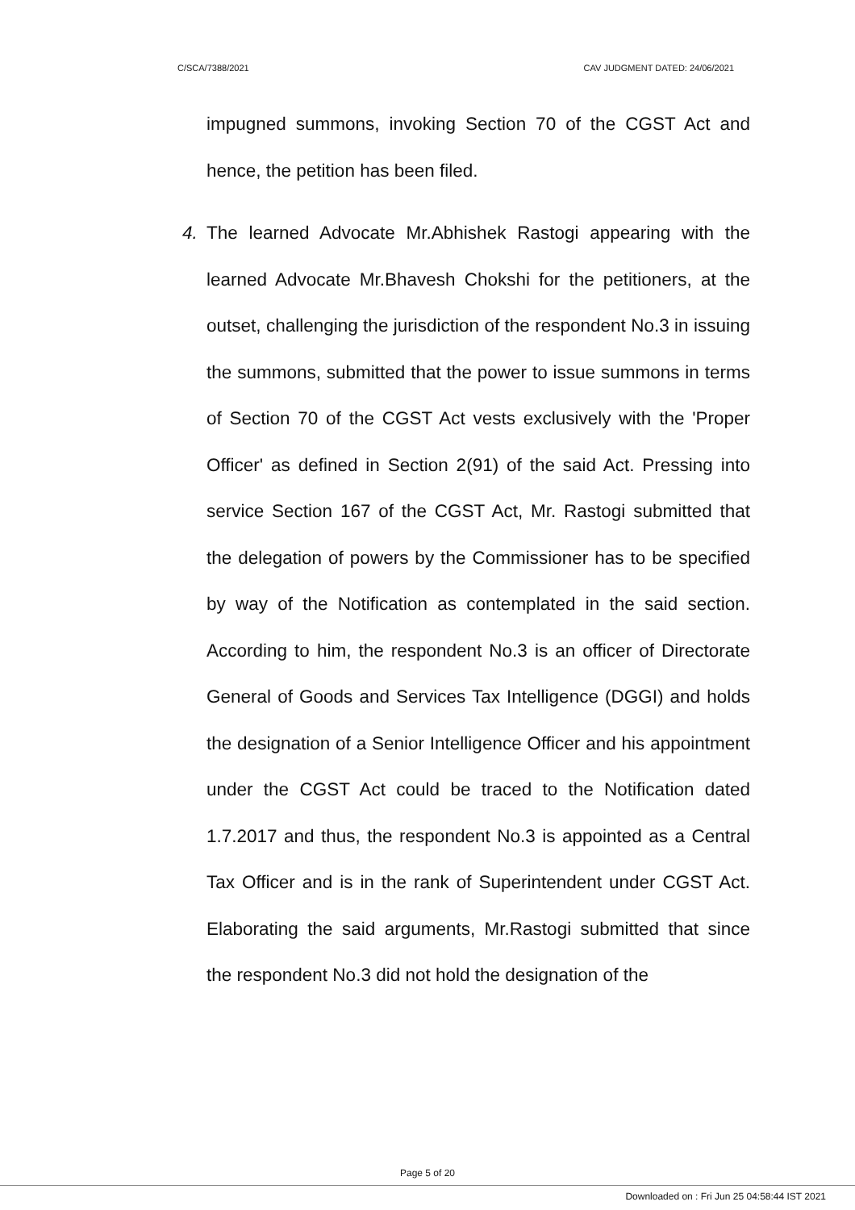C/SCA/7388/2021 CAV JUDGMENT DATED: 24/06/2021
impugned summons, invoking Section 70 of the CGST Act and hence, the petition has been filed.
4. The learned Advocate Mr.Abhishek Rastogi appearing with the learned Advocate Mr.Bhavesh Chokshi for the petitioners, at the outset, challenging the jurisdiction of the respondent No.3 in issuing the summons, submitted that the power to issue summons in terms of Section 70 of the CGST Act vests exclusively with the 'Proper Officer' as defined in Section 2(91) of the said Act. Pressing into service Section 167 of the CGST Act, Mr. Rastogi submitted that the delegation of powers by the Commissioner has to be specified by way of the Notification as contemplated in the said section. According to him, the respondent No.3 is an officer of Directorate General of Goods and Services Tax Intelligence (DGGI) and holds the designation of a Senior Intelligence Officer and his appointment under the CGST Act could be traced to the Notification dated 1.7.2017 and thus, the respondent No.3 is appointed as a Central Tax Officer and is in the rank of Superintendent under CGST Act. Elaborating the said arguments, Mr.Rastogi submitted that since the respondent No.3 did not hold the designation of the
Page 5 of 20
Downloaded on : Fri Jun 25 04:58:44 IST 2021